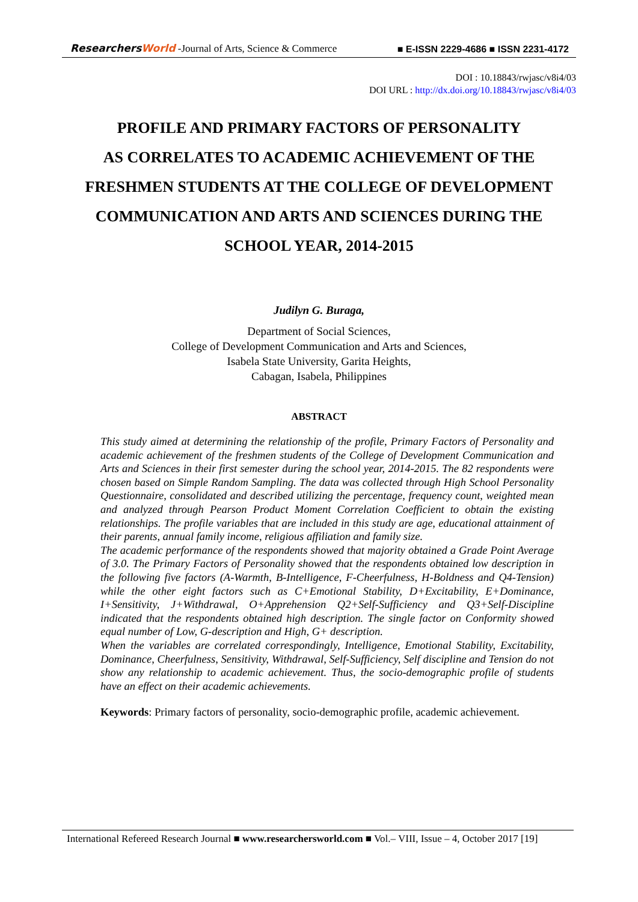ResearchersWorld -Journal of Arts, Science & Commerce
■ E-ISSN 2229-4686 ■ ISSN 2231-4172
DOI : 10.18843/rwjasc/v8i4/03
DOI URL : http://dx.doi.org/10.18843/rwjasc/v8i4/03
PROFILE AND PRIMARY FACTORS OF PERSONALITY
AS CORRELATES TO ACADEMIC ACHIEVEMENT OF THE
FRESHMEN STUDENTS AT THE COLLEGE OF DEVELOPMENT
COMMUNICATION AND ARTS AND SCIENCES DURING THE
SCHOOL YEAR, 2014-2015
Judilyn G. Buraga,
Department of Social Sciences,
College of Development Communication and Arts and Sciences,
Isabela State University, Garita Heights,
Cabagan, Isabela, Philippines
ABSTRACT
This study aimed at determining the relationship of the profile, Primary Factors of Personality and academic achievement of the freshmen students of the College of Development Communication and Arts and Sciences in their first semester during the school year, 2014-2015. The 82 respondents were chosen based on Simple Random Sampling. The data was collected through High School Personality Questionnaire, consolidated and described utilizing the percentage, frequency count, weighted mean and analyzed through Pearson Product Moment Correlation Coefficient to obtain the existing relationships. The profile variables that are included in this study are age, educational attainment of their parents, annual family income, religious affiliation and family size.
The academic performance of the respondents showed that majority obtained a Grade Point Average of 3.0. The Primary Factors of Personality showed that the respondents obtained low description in the following five factors (A-Warmth, B-Intelligence, F-Cheerfulness, H-Boldness and Q4-Tension) while the other eight factors such as C+Emotional Stability, D+Excitability, E+Dominance, I+Sensitivity, J+Withdrawal, O+Apprehension Q2+Self-Sufficiency and Q3+Self-Discipline indicated that the respondents obtained high description. The single factor on Conformity showed equal number of Low, G-description and High, G+ description.
When the variables are correlated correspondingly, Intelligence, Emotional Stability, Excitability, Dominance, Cheerfulness, Sensitivity, Withdrawal, Self-Sufficiency, Self discipline and Tension do not show any relationship to academic achievement. Thus, the socio-demographic profile of students have an effect on their academic achievements.
Keywords: Primary factors of personality, socio-demographic profile, academic achievement.
International Refereed Research Journal ■ www.researchersworld.com ■ Vol.– VIII, Issue – 4, October 2017 [19]